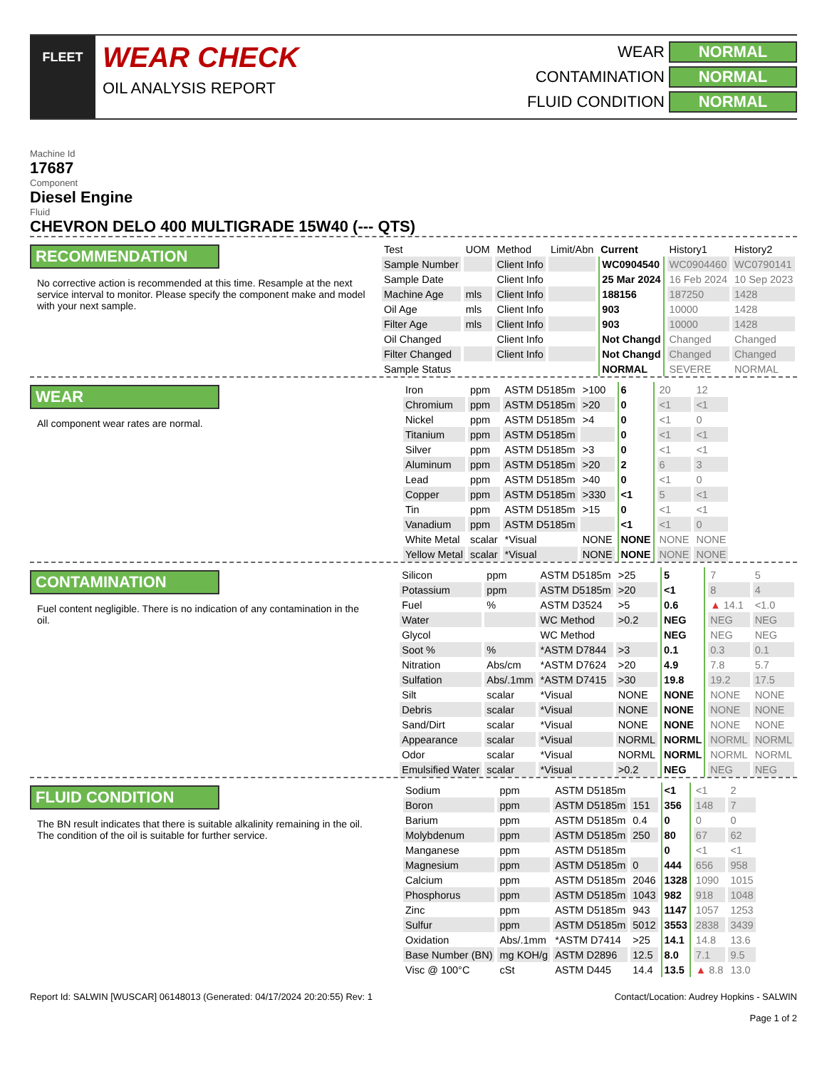FLEET
WEAR CHECK
OIL ANALYSIS REPORT
WEAR
NORMAL
CONTAMINATION
NORMAL
FLUID CONDITION
NORMAL
Machine Id
17687
Component
Diesel Engine
Fluid
CHEVRON DELO 400 MULTIGRADE 15W40 (--- QTS)
RECOMMENDATION
No corrective action is recommended at this time. Resample at the next service interval to monitor. Please specify the component make and model with your next sample.
| Test | UOM | Method | Limit/Abn | Current | History1 | History2 |
| --- | --- | --- | --- | --- | --- | --- |
| Sample Number | | Client Info | | WC0904540 | WC0904460 | WC0790141 |
| Sample Date | | Client Info | | 25 Mar 2024 | 16 Feb 2024 | 10 Sep 2023 |
| Machine Age | mls | Client Info | | 188156 | 187250 | 1428 |
| Oil Age | mls | Client Info | | 903 | 10000 | 1428 |
| Filter Age | mls | Client Info | | 903 | 10000 | 1428 |
| Oil Changed | | Client Info | | Not Changd | Changed | Changed |
| Filter Changed | | Client Info | | Not Changd | Changed | Changed |
| Sample Status | | | | NORMAL | SEVERE | NORMAL |
WEAR
All component wear rates are normal.
| Iron | ppm | ASTM D5185m | >100 | 6 | 20 | 12 |
| Chromium | ppm | ASTM D5185m | >20 | 0 | <1 | <1 |
| Nickel | ppm | ASTM D5185m | >4 | 0 | <1 | 0 |
| Titanium | ppm | ASTM D5185m | | 0 | <1 | <1 |
| Silver | ppm | ASTM D5185m | >3 | 0 | <1 | <1 |
| Aluminum | ppm | ASTM D5185m | >20 | 2 | 6 | 3 |
| Lead | ppm | ASTM D5185m | >40 | 0 | <1 | 0 |
| Copper | ppm | ASTM D5185m | >330 | <1 | 5 | <1 |
| Tin | ppm | ASTM D5185m | >15 | 0 | <1 | <1 |
| Vanadium | ppm | ASTM D5185m | | <1 | <1 | 0 |
| White Metal | scalar | *Visual | NONE | NONE | NONE | NONE |
| Yellow Metal | scalar | *Visual | NONE | NONE | NONE | NONE |
CONTAMINATION
Fuel content negligible. There is no indication of any contamination in the oil.
| Silicon | ppm | ASTM D5185m | >25 | 5 | 7 | 5 |
| Potassium | ppm | ASTM D5185m | >20 | <1 | 8 | 4 |
| Fuel | % | ASTM D3524 | >5 | 0.6 | ▲ 14.1 | <1.0 |
| Water | | WC Method | >0.2 | NEG | NEG | NEG |
| Glycol | | WC Method | | NEG | NEG | NEG |
| Soot % | % | *ASTM D7844 | >3 | 0.1 | 0.3 | 0.1 |
| Nitration | Abs/cm | *ASTM D7624 | >20 | 4.9 | 7.8 | 5.7 |
| Sulfation | Abs/.1mm | *ASTM D7415 | >30 | 19.8 | 19.2 | 17.5 |
| Silt | scalar | *Visual | NONE | NONE | NONE | NONE |
| Debris | scalar | *Visual | NONE | NONE | NONE | NONE |
| Sand/Dirt | scalar | *Visual | NONE | NONE | NONE | NONE |
| Appearance | scalar | *Visual | NORML | NORML | NORML | NORML |
| Odor | scalar | *Visual | NORML | NORML | NORML | NORML |
| Emulsified Water | scalar | *Visual | >0.2 | NEG | NEG | NEG |
FLUID CONDITION
The BN result indicates that there is suitable alkalinity remaining in the oil. The condition of the oil is suitable for further service.
| Sodium | ppm | ASTM D5185m | | <1 | <1 | 2 |
| Boron | ppm | ASTM D5185m | 151 | 356 | 148 | 7 |
| Barium | ppm | ASTM D5185m | 0.4 | 0 | 0 | 0 |
| Molybdenum | ppm | ASTM D5185m | 250 | 80 | 67 | 62 |
| Manganese | ppm | ASTM D5185m | | 0 | <1 | <1 |
| Magnesium | ppm | ASTM D5185m | 0 | 444 | 656 | 958 |
| Calcium | ppm | ASTM D5185m | 2046 | 1328 | 1090 | 1015 |
| Phosphorus | ppm | ASTM D5185m | 1043 | 982 | 918 | 1048 |
| Zinc | ppm | ASTM D5185m | 943 | 1147 | 1057 | 1253 |
| Sulfur | ppm | ASTM D5185m | 5012 | 3553 | 2838 | 3439 |
| Oxidation | Abs/.1mm | *ASTM D7414 | >25 | 14.1 | 14.8 | 13.6 |
| Base Number (BN) | mg KOH/g | ASTM D2896 | 12.5 | 8.0 | 7.1 | 9.5 |
| Visc @ 100°C | cSt | ASTM D445 | 14.4 | 13.5 | ▲ 8.8 | 13.0 |
Report Id: SALWIN [WUSCAR] 06148013 (Generated: 04/17/2024 20:20:55) Rev: 1 Contact/Location: Audrey Hopkins - SALWIN
Page 1 of 2